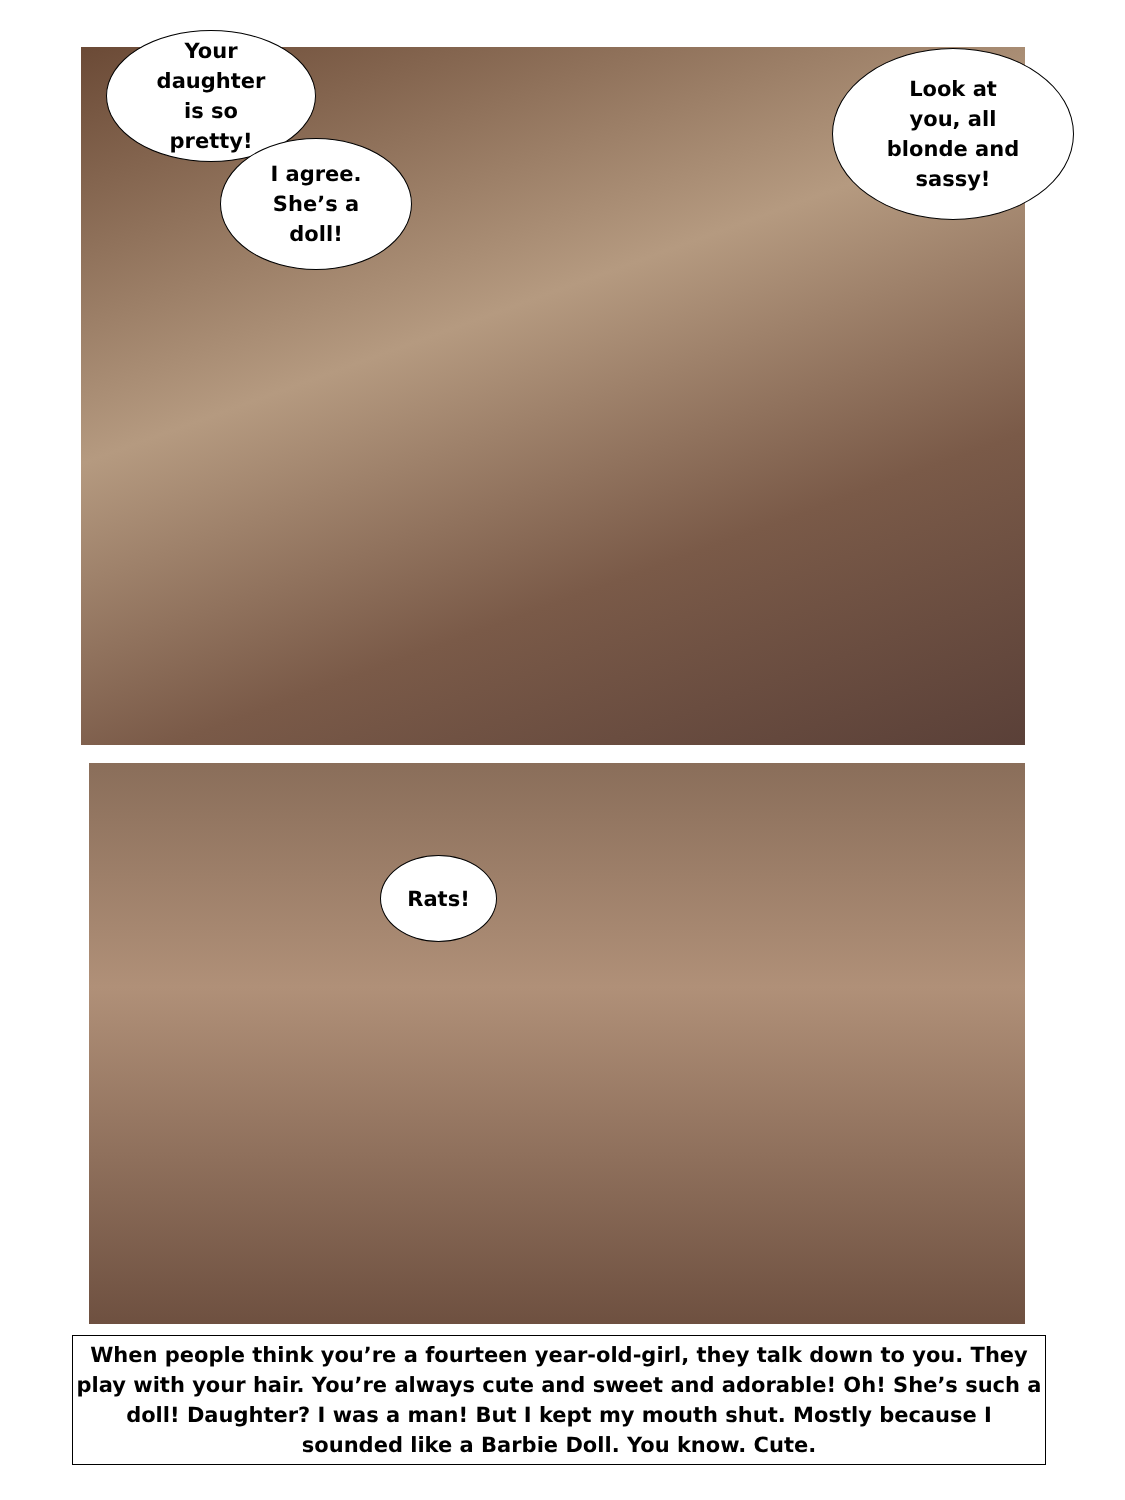Your
daughter
is so
pretty!
I agree.
She’s a
doll!
Look at
you, all
blonde and
sassy!
Rats!
When people think you’re a fourteen year-old-girl, they talk down to you. They play with your hair. You’re always cute and sweet and adorable! Oh! She’s such a doll! Daughter? I was a man! But I kept my mouth shut. Mostly because I sounded like a Barbie Doll. You know. Cute.